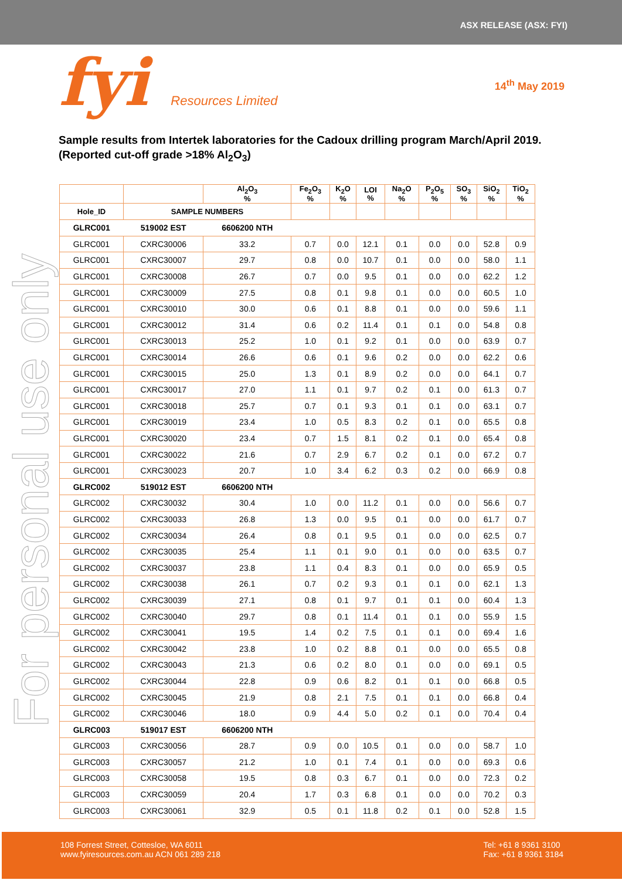ASX RELEASE (ASX: FYI)
fyi Resources Limited 14<sup>th</sup> May 2019
Sample results from Intertek laboratories for the Cadoux drilling program March/April 2019. (Reported cut-off grade >18% Al<sub>2</sub>O<sub>3</sub>)
For personal use only
| | | Al<sub>2</sub>O<sub>3</sub> % | Fe<sub>2</sub>O<sub>3</sub> % | K<sub>2</sub>O % | LOI % | Na<sub>2</sub>O % | P<sub>2</sub>O<sub>5</sub> % | SO<sub>3</sub> % | SiO<sub>2</sub> % | TiO<sub>2</sub> % |
| --- | --- | --- | --- | --- | --- | --- | --- | --- | --- | --- |
| Hole_ID | SAMPLE NUMBERS | | | | | | | | | |
| GLRC001 | 519002 EST | 6606200 NTH | | | | | | | | |
| GLRC001 | CXRC30006 | 33.2 | 0.7 | 0.0 | 12.1 | 0.1 | 0.0 | 0.0 | 52.8 | 0.9 |
| GLRC001 | CXRC30007 | 29.7 | 0.8 | 0.0 | 10.7 | 0.1 | 0.0 | 0.0 | 58.0 | 1.1 |
| GLRC001 | CXRC30008 | 26.7 | 0.7 | 0.0 | 9.5 | 0.1 | 0.0 | 0.0 | 62.2 | 1.2 |
| GLRC001 | CXRC30009 | 27.5 | 0.8 | 0.1 | 9.8 | 0.1 | 0.0 | 0.0 | 60.5 | 1.0 |
| GLRC001 | CXRC30010 | 30.0 | 0.6 | 0.1 | 8.8 | 0.1 | 0.0 | 0.0 | 59.6 | 1.1 |
| GLRC001 | CXRC30012 | 31.4 | 0.6 | 0.2 | 11.4 | 0.1 | 0.1 | 0.0 | 54.8 | 0.8 |
| GLRC001 | CXRC30013 | 25.2 | 1.0 | 0.1 | 9.2 | 0.1 | 0.0 | 0.0 | 63.9 | 0.7 |
| GLRC001 | CXRC30014 | 26.6 | 0.6 | 0.1 | 9.6 | 0.2 | 0.0 | 0.0 | 62.2 | 0.6 |
| GLRC001 | CXRC30015 | 25.0 | 1.3 | 0.1 | 8.9 | 0.2 | 0.0 | 0.0 | 64.1 | 0.7 |
| GLRC001 | CXRC30017 | 27.0 | 1.1 | 0.1 | 9.7 | 0.2 | 0.1 | 0.0 | 61.3 | 0.7 |
| GLRC001 | CXRC30018 | 25.7 | 0.7 | 0.1 | 9.3 | 0.1 | 0.1 | 0.0 | 63.1 | 0.7 |
| GLRC001 | CXRC30019 | 23.4 | 1.0 | 0.5 | 8.3 | 0.2 | 0.1 | 0.0 | 65.5 | 0.8 |
| GLRC001 | CXRC30020 | 23.4 | 0.7 | 1.5 | 8.1 | 0.2 | 0.1 | 0.0 | 65.4 | 0.8 |
| GLRC001 | CXRC30022 | 21.6 | 0.7 | 2.9 | 6.7 | 0.2 | 0.1 | 0.0 | 67.2 | 0.7 |
| GLRC001 | CXRC30023 | 20.7 | 1.0 | 3.4 | 6.2 | 0.3 | 0.2 | 0.0 | 66.9 | 0.8 |
| GLRC002 | 519012 EST | 6606200 NTH | | | | | | | | |
| GLRC002 | CXRC30032 | 30.4 | 1.0 | 0.0 | 11.2 | 0.1 | 0.0 | 0.0 | 56.6 | 0.7 |
| GLRC002 | CXRC30033 | 26.8 | 1.3 | 0.0 | 9.5 | 0.1 | 0.0 | 0.0 | 61.7 | 0.7 |
| GLRC002 | CXRC30034 | 26.4 | 0.8 | 0.1 | 9.5 | 0.1 | 0.0 | 0.0 | 62.5 | 0.7 |
| GLRC002 | CXRC30035 | 25.4 | 1.1 | 0.1 | 9.0 | 0.1 | 0.0 | 0.0 | 63.5 | 0.7 |
| GLRC002 | CXRC30037 | 23.8 | 1.1 | 0.4 | 8.3 | 0.1 | 0.0 | 0.0 | 65.9 | 0.5 |
| GLRC002 | CXRC30038 | 26.1 | 0.7 | 0.2 | 9.3 | 0.1 | 0.1 | 0.0 | 62.1 | 1.3 |
| GLRC002 | CXRC30039 | 27.1 | 0.8 | 0.1 | 9.7 | 0.1 | 0.1 | 0.0 | 60.4 | 1.3 |
| GLRC002 | CXRC30040 | 29.7 | 0.8 | 0.1 | 11.4 | 0.1 | 0.1 | 0.0 | 55.9 | 1.5 |
| GLRC002 | CXRC30041 | 19.5 | 1.4 | 0.2 | 7.5 | 0.1 | 0.1 | 0.0 | 69.4 | 1.6 |
| GLRC002 | CXRC30042 | 23.8 | 1.0 | 0.2 | 8.8 | 0.1 | 0.0 | 0.0 | 65.5 | 0.8 |
| GLRC002 | CXRC30043 | 21.3 | 0.6 | 0.2 | 8.0 | 0.1 | 0.0 | 0.0 | 69.1 | 0.5 |
| GLRC002 | CXRC30044 | 22.8 | 0.9 | 0.6 | 8.2 | 0.1 | 0.1 | 0.0 | 66.8 | 0.5 |
| GLRC002 | CXRC30045 | 21.9 | 0.8 | 2.1 | 7.5 | 0.1 | 0.1 | 0.0 | 66.8 | 0.4 |
| GLRC002 | CXRC30046 | 18.0 | 0.9 | 4.4 | 5.0 | 0.2 | 0.1 | 0.0 | 70.4 | 0.4 |
| GLRC003 | 519017 EST | 6606200 NTH | | | | | | | | |
| GLRC003 | CXRC30056 | 28.7 | 0.9 | 0.0 | 10.5 | 0.1 | 0.0 | 0.0 | 58.7 | 1.0 |
| GLRC003 | CXRC30057 | 21.2 | 1.0 | 0.1 | 7.4 | 0.1 | 0.0 | 0.0 | 69.3 | 0.6 |
| GLRC003 | CXRC30058 | 19.5 | 0.8 | 0.3 | 6.7 | 0.1 | 0.0 | 0.0 | 72.3 | 0.2 |
| GLRC003 | CXRC30059 | 20.4 | 1.7 | 0.3 | 6.8 | 0.1 | 0.0 | 0.0 | 70.2 | 0.3 |
| GLRC003 | CXRC30061 | 32.9 | 0.5 | 0.1 | 11.8 | 0.2 | 0.1 | 0.0 | 52.8 | 1.5 |
108 Forrest Street, Cottesloe, WA 6011
www.fyiresources.com.au ACN 061 289 218
Tel: +61 8 9361 3100
Fax: +61 8 9361 3184